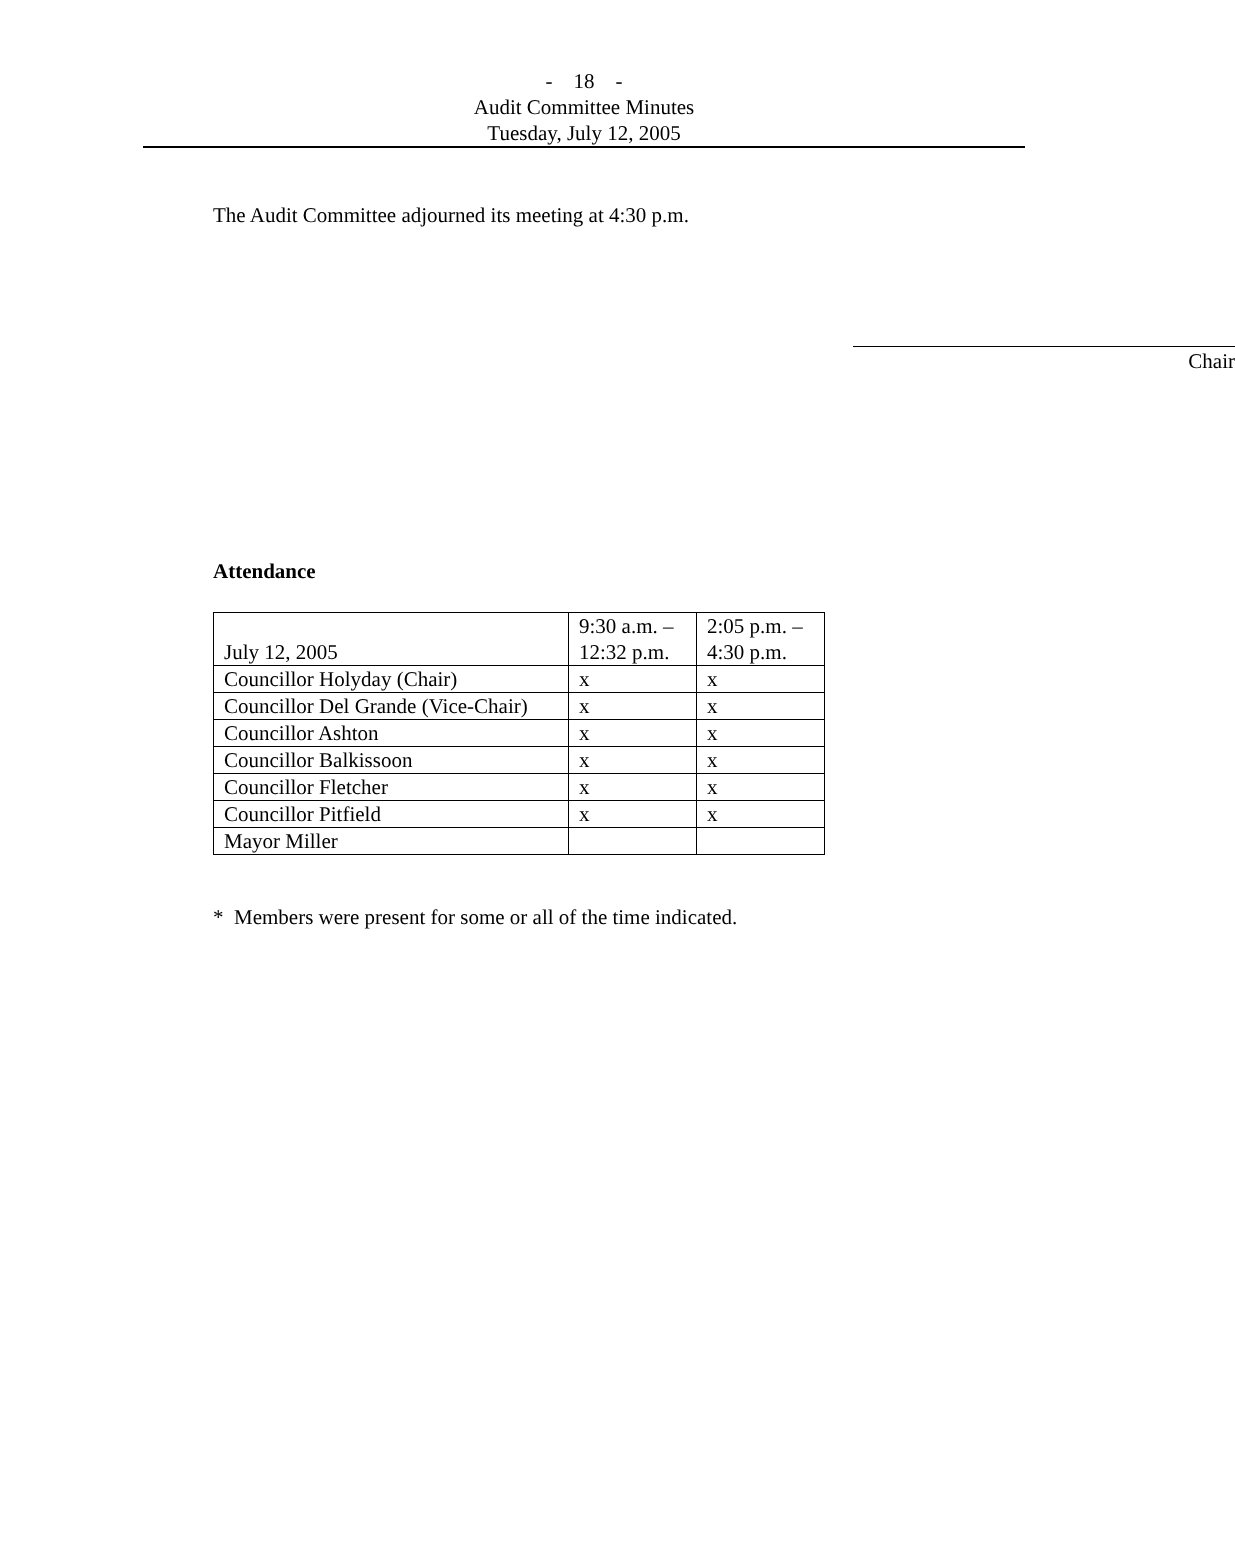- 18 -
Audit Committee Minutes
Tuesday, July 12, 2005
The Audit Committee adjourned its meeting at 4:30 p.m.
Chair
Attendance
| July 12, 2005 | 9:30 a.m. – 12:32 p.m. | 2:05 p.m. – 4:30 p.m. |
| Councillor Holyday (Chair) | x | x |
| Councillor Del Grande (Vice-Chair) | x | x |
| Councillor Ashton | x | x |
| Councillor Balkissoon | x | x |
| Councillor Fletcher | x | x |
| Councillor Pitfield | x | x |
| Mayor Miller | | |
* Members were present for some or all of the time indicated.